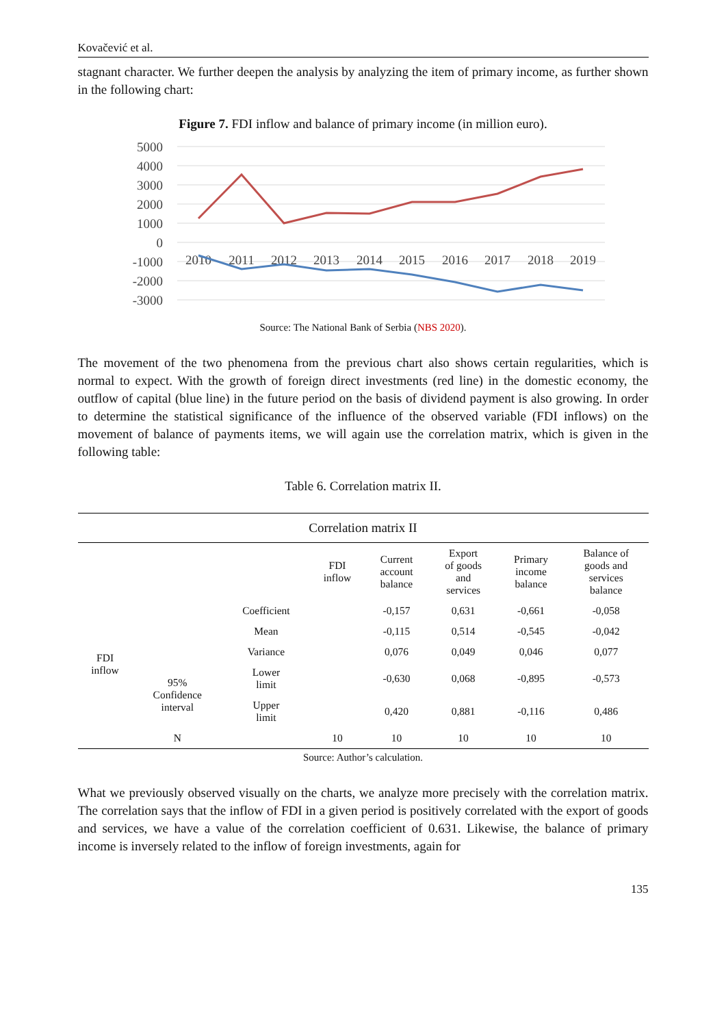Kovačević et al.
stagnant character. We further deepen the analysis by analyzing the item of primary income, as further shown in the following chart:
Figure 7. FDI inflow and balance of primary income (in million euro).
5000
4000
3000
2000
1000
0
-1000
-2000
-3000
2010
2011
2012
2013
2014
2015
2016
2017
2018
2019
Source: The National Bank of Serbia (NBS 2020).
The movement of the two phenomena from the previous chart also shows certain regularities, which is normal to expect. With the growth of foreign direct investments (red line) in the domestic economy, the outflow of capital (blue line) in the future period on the basis of dividend payment is also growing. In order to determine the statistical significance of the influence of the observed variable (FDI inflows) on the movement of balance of payments items, we will again use the correlation matrix, which is given in the following table:
Table 6. Correlation matrix II.
| Correlation matrix II | | | | | | | |
| --- | --- | --- | --- | --- | --- | --- | --- |
| | | | FDI inflow | Current account balance | Export of goods and services | Primary income balance | Balance of goods and services balance |
| FDI inflow | | Coefficient | | -0,157 | 0,631 | -0,661 | -0,058 |
| | | Mean | | -0,115 | 0,514 | -0,545 | -0,042 |
| | | Variance | | 0,076 | 0,049 | 0,046 | 0,077 |
| | 95% Confidence interval | Lower limit | | -0,630 | 0,068 | -0,895 | -0,573 |
| | | Upper limit | | 0,420 | 0,881 | -0,116 | 0,486 |
| | N | | 10 | 10 | 10 | 10 | 10 |
Source: Author’s calculation.
What we previously observed visually on the charts, we analyze more precisely with the correlation matrix. The correlation says that the inflow of FDI in a given period is positively correlated with the export of goods and services, we have a value of the correlation coefficient of 0.631. Likewise, the balance of primary income is inversely related to the inflow of foreign investments, again for
135